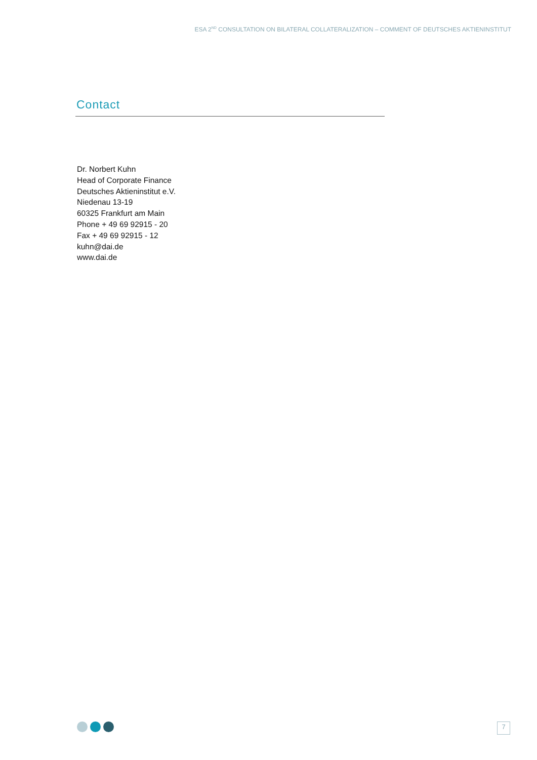ESA 2<sup>ND</sup> CONSULTATION ON BILATERAL COLLATERALIZATION – COMMENT OF DEUTSCHES AKTIENINSTITUT
Contact
Dr. Norbert Kuhn
Head of Corporate Finance
Deutsches Aktieninstitut e.V.
Niedenau 13-19
60325 Frankfurt am Main
Phone + 49 69 92915 - 20
Fax + 49 69 92915 - 12
kuhn@dai.de
www.dai.de
7